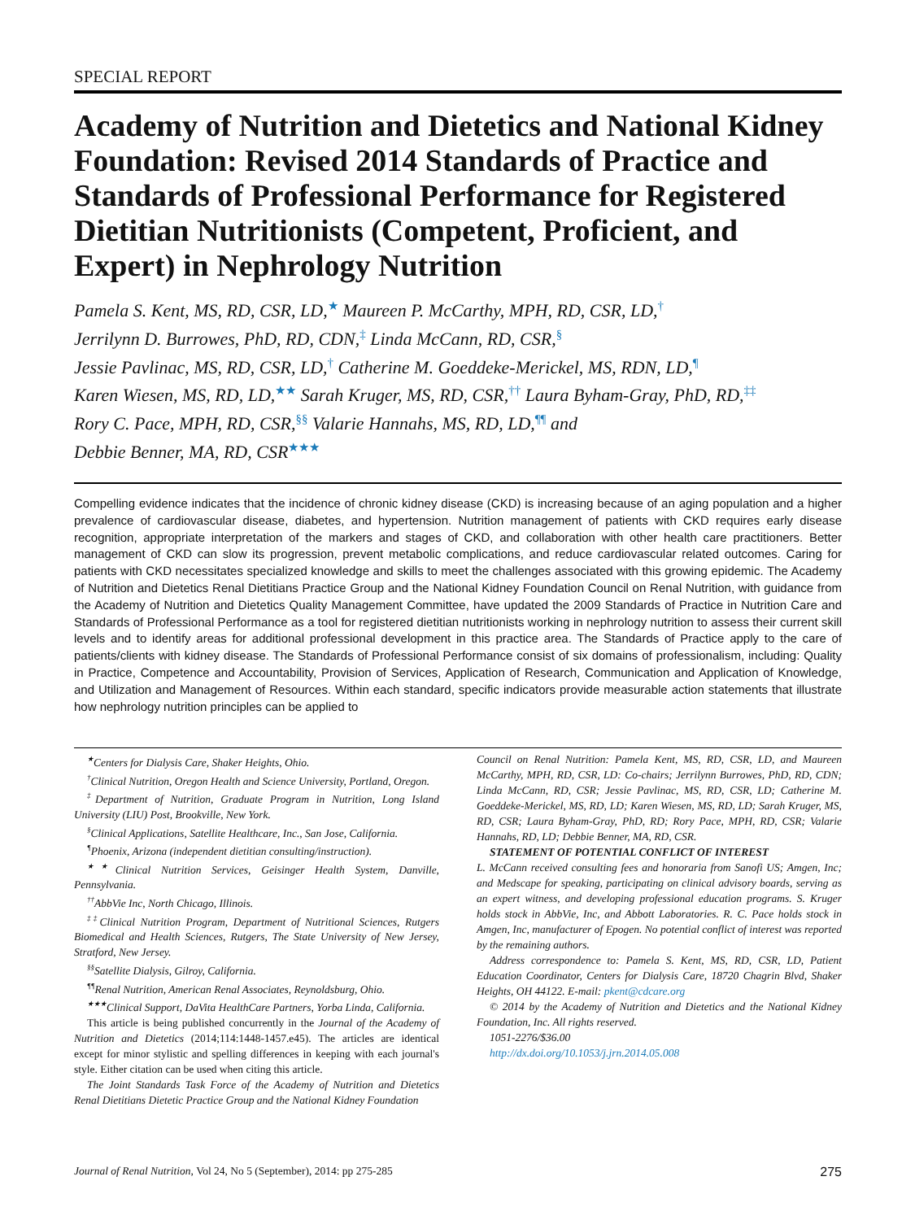SPECIAL REPORT
Academy of Nutrition and Dietetics and National Kidney Foundation: Revised 2014 Standards of Practice and Standards of Professional Performance for Registered Dietitian Nutritionists (Competent, Proficient, and Expert) in Nephrology Nutrition
Pamela S. Kent, MS, RD, CSR, LD,<sup>★</sup> Maureen P. McCarthy, MPH, RD, CSR, LD,<sup>†</sup>
Jerrilynn D. Burrowes, PhD, RD, CDN,<sup>‡</sup> Linda McCann, RD, CSR,<sup>§</sup>
Jessie Pavlinac, MS, RD, CSR, LD,<sup>†</sup> Catherine M. Goeddeke-Merickel, MS, RDN, LD,<sup>¶</sup>
Karen Wiesen, MS, RD, LD,<sup>★★</sup> Sarah Kruger, MS, RD, CSR,<sup>††</sup> Laura Byham-Gray, PhD, RD,<sup>‡‡</sup>
Rory C. Pace, MPH, RD, CSR,<sup>§§</sup> Valarie Hannahs, MS, RD, LD,<sup>¶¶</sup> and
Debbie Benner, MA, RD, CSR<sup>★★★</sup>
Compelling evidence indicates that the incidence of chronic kidney disease (CKD) is increasing because of an aging population and a higher prevalence of cardiovascular disease, diabetes, and hypertension. Nutrition management of patients with CKD requires early disease recognition, appropriate interpretation of the markers and stages of CKD, and collaboration with other health care practitioners. Better management of CKD can slow its progression, prevent metabolic complications, and reduce cardiovascular related outcomes. Caring for patients with CKD necessitates specialized knowledge and skills to meet the challenges associated with this growing epidemic. The Academy of Nutrition and Dietetics Renal Dietitians Practice Group and the National Kidney Foundation Council on Renal Nutrition, with guidance from the Academy of Nutrition and Dietetics Quality Management Committee, have updated the 2009 Standards of Practice in Nutrition Care and Standards of Professional Performance as a tool for registered dietitian nutritionists working in nephrology nutrition to assess their current skill levels and to identify areas for additional professional development in this practice area. The Standards of Practice apply to the care of patients/clients with kidney disease. The Standards of Professional Performance consist of six domains of professionalism, including: Quality in Practice, Competence and Accountability, Provision of Services, Application of Research, Communication and Application of Knowledge, and Utilization and Management of Resources. Within each standard, specific indicators provide measurable action statements that illustrate how nephrology nutrition principles can be applied to
<sup>★</sup>Centers for Dialysis Care, Shaker Heights, Ohio.
<sup>†</sup> Clinical Nutrition, Oregon Health and Science University, Portland, Oregon.
<sup>‡</sup> Department of Nutrition, Graduate Program in Nutrition, Long Island University (LIU) Post, Brookville, New York.
<sup>§</sup> Clinical Applications, Satellite Healthcare, Inc., San Jose, California.
<sup>¶</sup> Phoenix, Arizona (independent dietitian consulting/instruction).
<sup>★★</sup>Clinical Nutrition Services, Geisinger Health System, Danville, Pennsylvania.
<sup>††</sup> AbbVie Inc, North Chicago, Illinois.
<sup>‡‡</sup> Clinical Nutrition Program, Department of Nutritional Sciences, Rutgers Biomedical and Health Sciences, Rutgers, The State University of New Jersey, Stratford, New Jersey.
<sup>§§</sup> Satellite Dialysis, Gilroy, California.
<sup>¶¶</sup> Renal Nutrition, American Renal Associates, Reynoldsburg, Ohio.
<sup>★★★</sup>Clinical Support, DaVita HealthCare Partners, Yorba Linda, California.
This article is being published concurrently in the Journal of the Academy of Nutrition and Dietetics (2014;114:1448-1457.e45). The articles are identical except for minor stylistic and spelling differences in keeping with each journal's style. Either citation can be used when citing this article.
The Joint Standards Task Force of the Academy of Nutrition and Dietetics Renal Dietitians Dietetic Practice Group and the National Kidney Foundation
Council on Renal Nutrition: Pamela Kent, MS, RD, CSR, LD, and Maureen McCarthy, MPH, RD, CSR, LD: Co-chairs; Jerrilynn Burrowes, PhD, RD, CDN; Linda McCann, RD, CSR; Jessie Pavlinac, MS, RD, CSR, LD; Catherine M. Goeddeke-Merickel, MS, RD, LD; Karen Wiesen, MS, RD, LD; Sarah Kruger, MS, RD, CSR; Laura Byham-Gray, PhD, RD; Rory Pace, MPH, RD, CSR; Valarie Hannahs, RD, LD; Debbie Benner, MA, RD, CSR.
STATEMENT OF POTENTIAL CONFLICT OF INTEREST
L. McCann received consulting fees and honoraria from Sanofi US; Amgen, Inc; and Medscape for speaking, participating on clinical advisory boards, serving as an expert witness, and developing professional education programs. S. Kruger holds stock in AbbVie, Inc, and Abbott Laboratories. R. C. Pace holds stock in Amgen, Inc, manufacturer of Epogen. No potential conflict of interest was reported by the remaining authors.
Address correspondence to: Pamela S. Kent, MS, RD, CSR, LD, Patient Education Coordinator, Centers for Dialysis Care, 18720 Chagrin Blvd, Shaker Heights, OH 44122. E-mail: pkent@cdcare.org
© 2014 by the Academy of Nutrition and Dietetics and the National Kidney Foundation, Inc. All rights reserved.
1051-2276/$36.00
http://dx.doi.org/10.1053/j.jrn.2014.05.008
Journal of Renal Nutrition, Vol 24, No 5 (September), 2014: pp 275-285 275